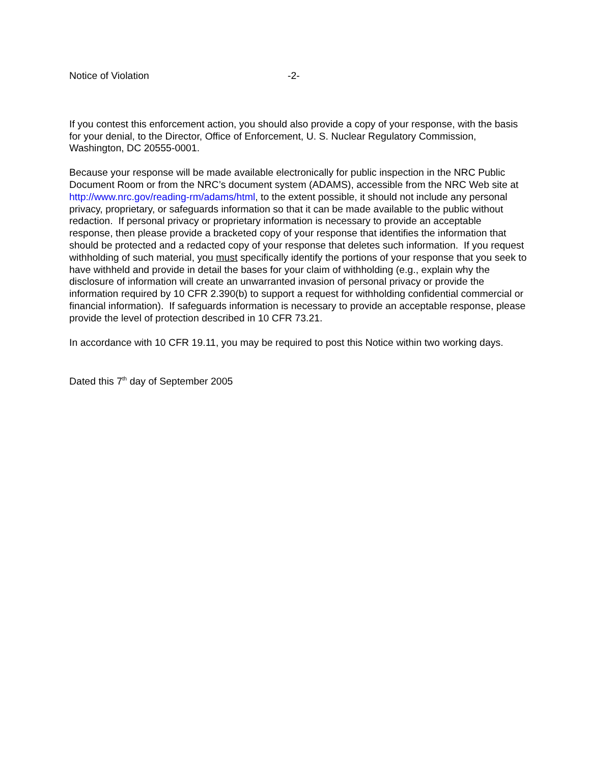Notice of Violation -2-
If you contest this enforcement action, you should also provide a copy of your response, with the basis for your denial, to the Director, Office of Enforcement, U. S. Nuclear Regulatory Commission, Washington, DC 20555-0001.
Because your response will be made available electronically for public inspection in the NRC Public Document Room or from the NRC’s document system (ADAMS), accessible from the NRC Web site at http://www.nrc.gov/reading-rm/adams/html, to the extent possible, it should not include any personal privacy, proprietary, or safeguards information so that it can be made available to the public without redaction. If personal privacy or proprietary information is necessary to provide an acceptable response, then please provide a bracketed copy of your response that identifies the information that should be protected and a redacted copy of your response that deletes such information. If you request withholding of such material, you must specifically identify the portions of your response that you seek to have withheld and provide in detail the bases for your claim of withholding (e.g., explain why the disclosure of information will create an unwarranted invasion of personal privacy or provide the information required by 10 CFR 2.390(b) to support a request for withholding confidential commercial or financial information). If safeguards information is necessary to provide an acceptable response, please provide the level of protection described in 10 CFR 73.21.
In accordance with 10 CFR 19.11, you may be required to post this Notice within two working days.
Dated this 7<sup>th</sup> day of September 2005